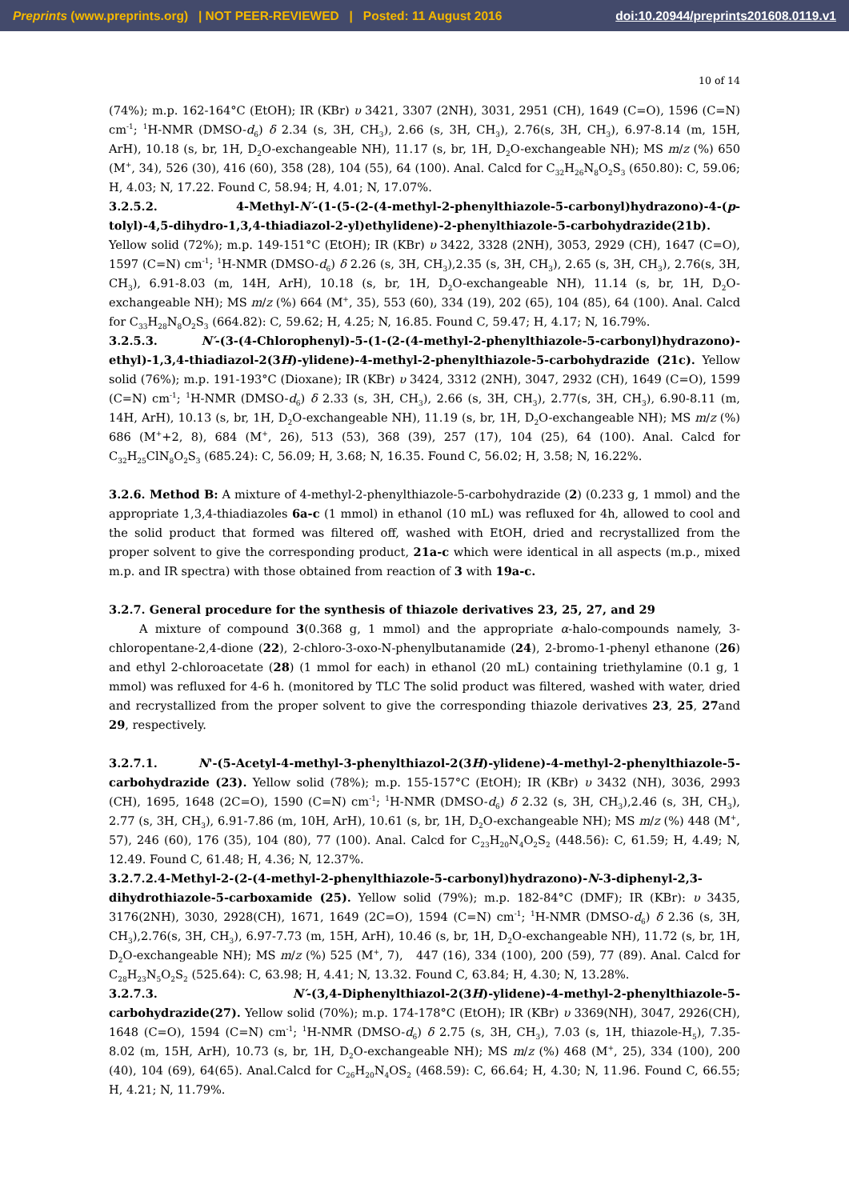Preprints (www.preprints.org) | NOT PEER-REVIEWED | Posted: 11 August 2016 doi:10.20944/preprints201608.0119.v1
10 of 14
(74%); m.p. 162-164°C (EtOH); IR (KBr) υ 3421, 3307 (2NH), 3031, 2951 (CH), 1649 (C=O), 1596 (C=N) cm<sup>-1</sup>; <sup>1</sup>H-NMR (DMSO-d<sub>6</sub>) δ 2.34 (s, 3H, CH<sub>3</sub>), 2.66 (s, 3H, CH<sub>3</sub>), 2.76(s, 3H, CH<sub>3</sub>), 6.97-8.14 (m, 15H, ArH), 10.18 (s, br, 1H, D<sub>2</sub>O-exchangeable NH), 11.17 (s, br, 1H, D<sub>2</sub>O-exchangeable NH); MS m/z (%) 650 (M<sup>+</sup>, 34), 526 (30), 416 (60), 358 (28), 104 (55), 64 (100). Anal. Calcd for C<sub>32</sub>H<sub>26</sub>N<sub>8</sub>O<sub>2</sub>S<sub>3</sub> (650.80): C, 59.06; H, 4.03; N, 17.22. Found C, 58.94; H, 4.01; N, 17.07%.
3.2.5.2. 4-Methyl-N′-(1-(5-(2-(4-methyl-2-phenylthiazole-5-carbonyl)hydrazono)-4-(p-tolyl)-4,5-dihydro-1,3,4-thiadiazol-2-yl)ethylidene)-2-phenylthiazole-5-carbohydrazide(21b). Yellow solid (72%); m.p. 149-151°C (EtOH); IR (KBr) υ 3422, 3328 (2NH), 3053, 2929 (CH), 1647 (C=O), 1597 (C=N) cm<sup>-1</sup>; <sup>1</sup>H-NMR (DMSO-d<sub>6</sub>) δ 2.26 (s, 3H, CH<sub>3</sub>),2.35 (s, 3H, CH<sub>3</sub>), 2.65 (s, 3H, CH<sub>3</sub>), 2.76(s, 3H, CH<sub>3</sub>), 6.91-8.03 (m, 14H, ArH), 10.18 (s, br, 1H, D<sub>2</sub>O-exchangeable NH), 11.14 (s, br, 1H, D<sub>2</sub>O-exchangeable NH); MS m/z (%) 664 (M<sup>+</sup>, 35), 553 (60), 334 (19), 202 (65), 104 (85), 64 (100). Anal. Calcd for C<sub>33</sub>H<sub>28</sub>N<sub>8</sub>O<sub>2</sub>S<sub>3</sub> (664.82): C, 59.62; H, 4.25; N, 16.85. Found C, 59.47; H, 4.17; N, 16.79%.
3.2.5.3. N′-(3-(4-Chlorophenyl)-5-(1-(2-(4-methyl-2-phenylthiazole-5-carbonyl)hydrazono)-ethyl)-1,3,4-thiadiazol-2(3H)-ylidene)-4-methyl-2-phenylthiazole-5-carbohydrazide (21c). Yellow solid (76%); m.p. 191-193°C (Dioxane); IR (KBr) υ 3424, 3312 (2NH), 3047, 2932 (CH), 1649 (C=O), 1599 (C=N) cm<sup>-1</sup>; <sup>1</sup>H-NMR (DMSO-d<sub>6</sub>) δ 2.33 (s, 3H, CH<sub>3</sub>), 2.66 (s, 3H, CH<sub>3</sub>), 2.77(s, 3H, CH<sub>3</sub>), 6.90-8.11 (m, 14H, ArH), 10.13 (s, br, 1H, D<sub>2</sub>O-exchangeable NH), 11.19 (s, br, 1H, D<sub>2</sub>O-exchangeable NH); MS m/z (%) 686 (M<sup>+</sup>+2, 8), 684 (M<sup>+</sup>, 26), 513 (53), 368 (39), 257 (17), 104 (25), 64 (100). Anal. Calcd for C<sub>32</sub>H<sub>25</sub>ClN<sub>8</sub>O<sub>2</sub>S<sub>3</sub> (685.24): C, 56.09; H, 3.68; N, 16.35. Found C, 56.02; H, 3.58; N, 16.22%.
3.2.6. Method B: A mixture of 4-methyl-2-phenylthiazole-5-carbohydrazide (2) (0.233 g, 1 mmol) and the appropriate 1,3,4-thiadiazoles 6a-c (1 mmol) in ethanol (10 mL) was refluxed for 4h, allowed to cool and the solid product that formed was filtered off, washed with EtOH, dried and recrystallized from the proper solvent to give the corresponding product, 21a-c which were identical in all aspects (m.p., mixed m.p. and IR spectra) with those obtained from reaction of 3 with 19a-c.
3.2.7. General procedure for the synthesis of thiazole derivatives 23, 25, 27, and 29
A mixture of compound 3(0.368 g, 1 mmol) and the appropriate α-halo-compounds namely, 3-chloropentane-2,4-dione (22), 2-chloro-3-oxo-N-phenylbutanamide (24), 2-bromo-1-phenyl ethanone (26) and ethyl 2-chloroacetate (28) (1 mmol for each) in ethanol (20 mL) containing triethylamine (0.1 g, 1 mmol) was refluxed for 4-6 h. (monitored by TLC The solid product was filtered, washed with water, dried and recrystallized from the proper solvent to give the corresponding thiazole derivatives 23, 25, 27and 29, respectively.
3.2.7.1. N'-(5-Acetyl-4-methyl-3-phenylthiazol-2(3H)-ylidene)-4-methyl-2-phenylthiazole-5-carbohydrazide (23). Yellow solid (78%); m.p. 155-157°C (EtOH); IR (KBr) υ 3432 (NH), 3036, 2993 (CH), 1695, 1648 (2C=O), 1590 (C=N) cm<sup>-1</sup>; <sup>1</sup>H-NMR (DMSO-d<sub>6</sub>) δ 2.32 (s, 3H, CH<sub>3</sub>),2.46 (s, 3H, CH<sub>3</sub>), 2.77 (s, 3H, CH<sub>3</sub>), 6.91-7.86 (m, 10H, ArH), 10.61 (s, br, 1H, D<sub>2</sub>O-exchangeable NH); MS m/z (%) 448 (M<sup>+</sup>, 57), 246 (60), 176 (35), 104 (80), 77 (100). Anal. Calcd for C<sub>23</sub>H<sub>20</sub>N<sub>4</sub>O<sub>2</sub>S<sub>2</sub> (448.56): C, 61.59; H, 4.49; N, 12.49. Found C, 61.48; H, 4.36; N, 12.37%.
3.2.7.2.4-Methyl-2-(2-(4-methyl-2-phenylthiazole-5-carbonyl)hydrazono)-N-3-diphenyl-2,3-dihydrothiazole-5-carboxamide (25). Yellow solid (79%); m.p. 182-84°C (DMF); IR (KBr): υ 3435, 3176(2NH), 3030, 2928(CH), 1671, 1649 (2C=O), 1594 (C=N) cm<sup>-1</sup>; <sup>1</sup>H-NMR (DMSO-d<sub>6</sub>) δ 2.36 (s, 3H, CH<sub>3</sub>),2.76(s, 3H, CH<sub>3</sub>), 6.97-7.73 (m, 15H, ArH), 10.46 (s, br, 1H, D<sub>2</sub>O-exchangeable NH), 11.72 (s, br, 1H, D<sub>2</sub>O-exchangeable NH); MS m/z (%) 525 (M<sup>+</sup>, 7), 447 (16), 334 (100), 200 (59), 77 (89). Anal. Calcd for C<sub>28</sub>H<sub>23</sub>N<sub>5</sub>O<sub>2</sub>S<sub>2</sub> (525.64): C, 63.98; H, 4.41; N, 13.32. Found C, 63.84; H, 4.30; N, 13.28%.
3.2.7.3. N′-(3,4-Diphenylthiazol-2(3H)-ylidene)-4-methyl-2-phenylthiazole-5-carbohydrazide(27). Yellow solid (70%); m.p. 174-178°C (EtOH); IR (KBr) υ 3369(NH), 3047, 2926(CH), 1648 (C=O), 1594 (C=N) cm<sup>-1</sup>; <sup>1</sup>H-NMR (DMSO-d<sub>6</sub>) δ 2.75 (s, 3H, CH<sub>3</sub>), 7.03 (s, 1H, thiazole-H<sub>5</sub>), 7.35-8.02 (m, 15H, ArH), 10.73 (s, br, 1H, D<sub>2</sub>O-exchangeable NH); MS m/z (%) 468 (M<sup>+</sup>, 25), 334 (100), 200 (40), 104 (69), 64(65). Anal.Calcd for C<sub>26</sub>H<sub>20</sub>N<sub>4</sub>OS<sub>2</sub> (468.59): C, 66.64; H, 4.30; N, 11.96. Found C, 66.55; H, 4.21; N, 11.79%.